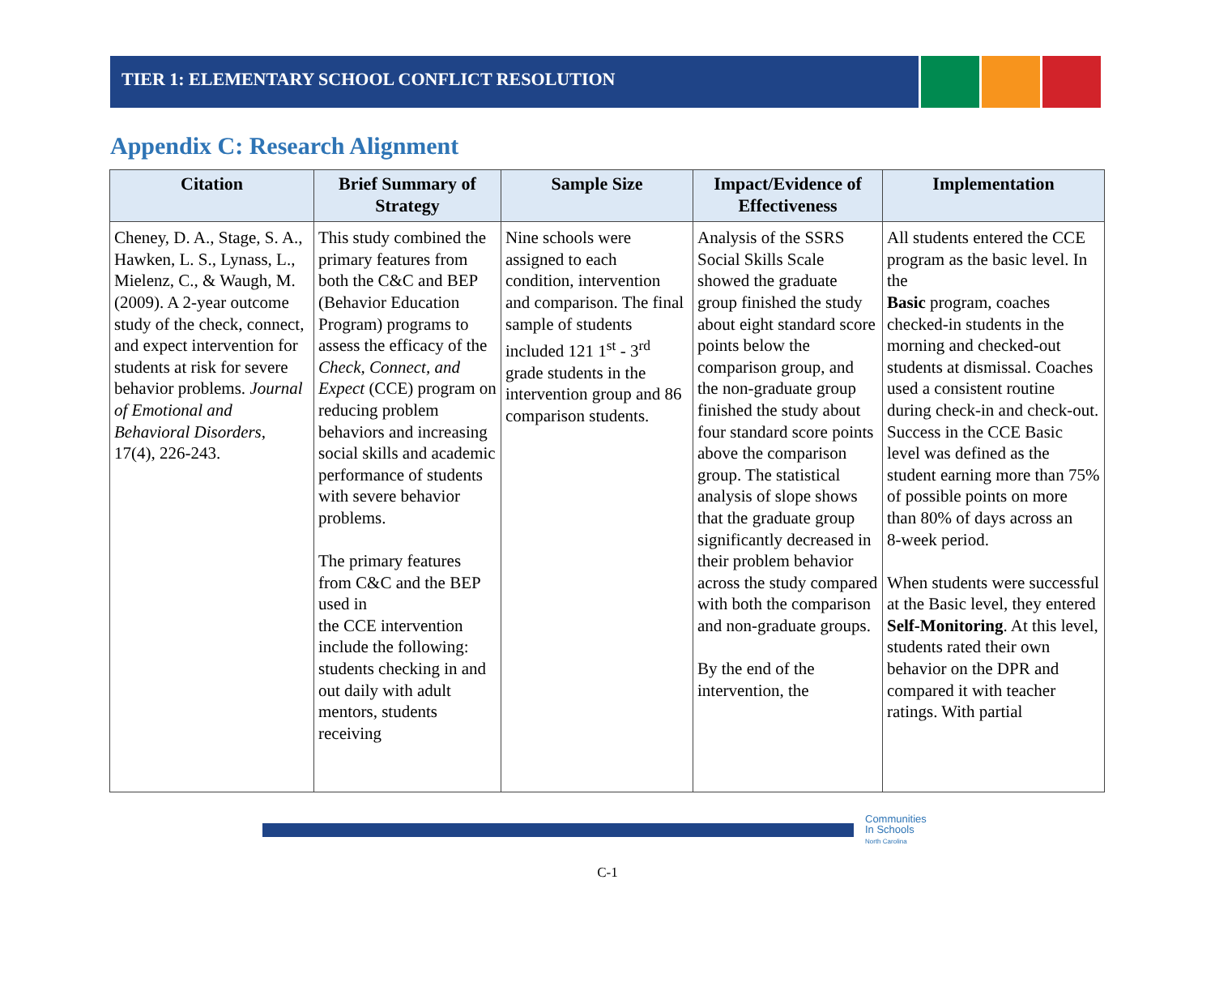TIER 1: ELEMENTARY SCHOOL CONFLICT RESOLUTION
Appendix C: Research Alignment
| Citation | Brief Summary of Strategy | Sample Size | Impact/Evidence of Effectiveness | Implementation |
| --- | --- | --- | --- | --- |
| Cheney, D. A., Stage, S. A., Hawken, L. S., Lynass, L., Mielenz, C., & Waugh, M. (2009). A 2-year outcome study of the check, connect, and expect intervention for students at risk for severe behavior problems. Journal of Emotional and Behavioral Disorders , 17(4), 226-243. | This study combined the primary features from both the C&C and BEP (Behavior Education Program) programs to assess the efficacy of the Check, Connect, and Expect (CCE) program on reducing problem behaviors and increasing social skills and academic performance of students with severe behavior problems. The primary features from C&C and the BEP used in the CCE intervention include the following: students checking in and out daily with adult mentors, students receiving | Nine schools were assigned to each condition, intervention and comparison. The final sample of students included 121 1<sup>st</sup> - 3<sup>rd</sup> grade students in the intervention group and 86 comparison students. | Analysis of the SSRS Social Skills Scale showed the graduate group finished the study about eight standard score points below the comparison group, and the non-graduate group finished the study about four standard score points above the comparison group. The statistical analysis of slope shows that the graduate group significantly decreased in their problem behavior across the study compared with both the comparison and non-graduate groups. By the end of the intervention, the | All students entered the CCE program as the basic level. In the Basic program, coaches checked-in students in the morning and checked-out students at dismissal. Coaches used a consistent routine during check-in and check-out. Success in the CCE Basic level was defined as the student earning more than 75% of possible points on more than 80% of days across an 8-week period. When students were successful at the Basic level, they entered Self-Monitoring . At this level, students rated their own behavior on the DPR and compared it with teacher ratings. With partial |
Communities
In Schools
North Carolina
C-1